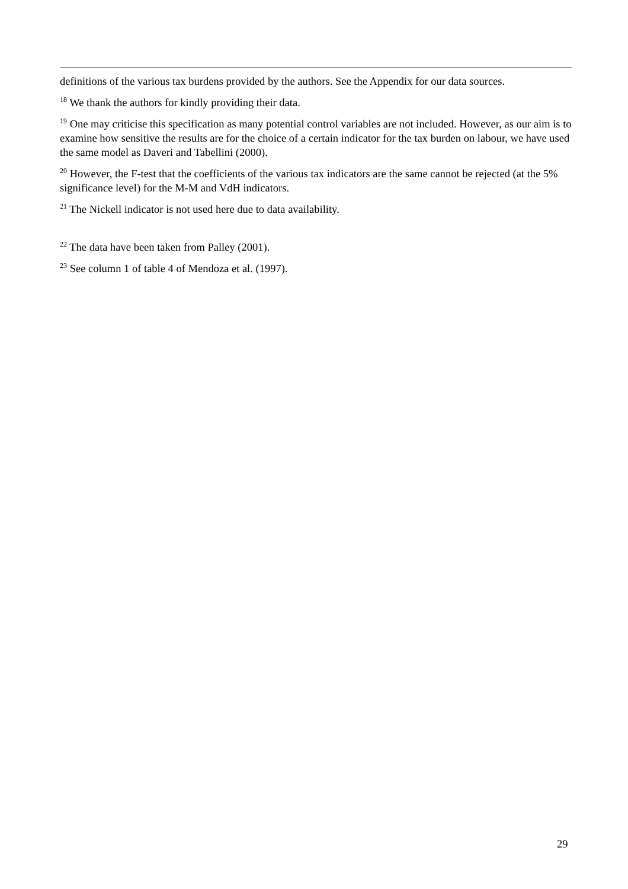definitions of the various tax burdens provided by the authors. See the Appendix for our data sources.
<sup>18</sup> We thank the authors for kindly providing their data.
<sup>19</sup> One may criticise this specification as many potential control variables are not included. However, as our aim is to examine how sensitive the results are for the choice of a certain indicator for the tax burden on labour, we have used the same model as Daveri and Tabellini (2000).
<sup>20</sup> However, the F-test that the coefficients of the various tax indicators are the same cannot be rejected (at the 5% significance level) for the M-M and VdH indicators.
<sup>21</sup> The Nickell indicator is not used here due to data availability.
<sup>22</sup> The data have been taken from Palley (2001).
<sup>23</sup> See column 1 of table 4 of Mendoza et al. (1997).
29